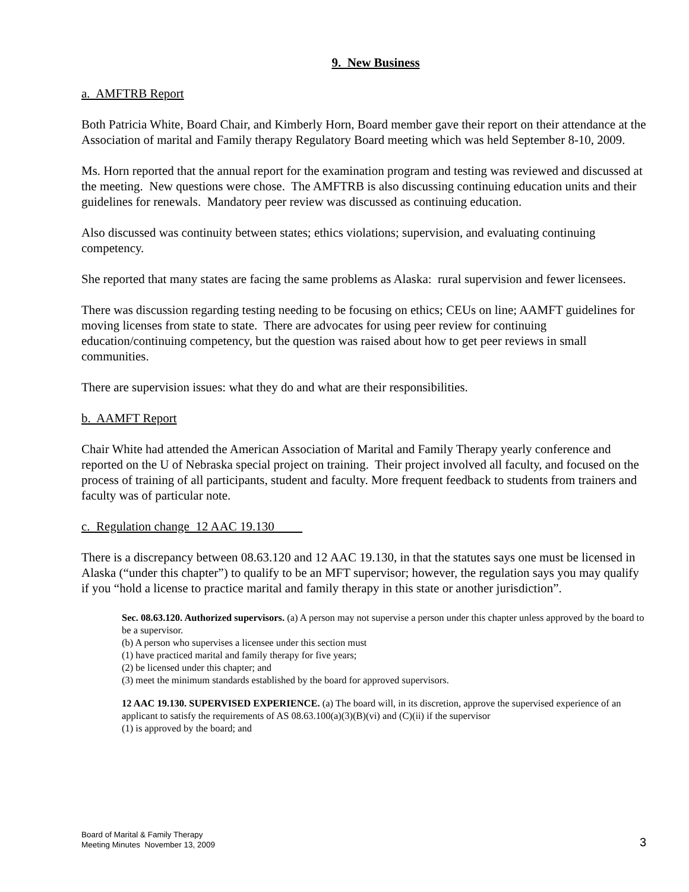9. New Business
a. AMFTRB Report
Both Patricia White, Board Chair, and Kimberly Horn, Board member gave their report on their attendance at the Association of marital and Family therapy Regulatory Board meeting which was held September 8-10, 2009.
Ms. Horn reported that the annual report for the examination program and testing was reviewed and discussed at the meeting. New questions were chose. The AMFTRB is also discussing continuing education units and their guidelines for renewals. Mandatory peer review was discussed as continuing education.
Also discussed was continuity between states; ethics violations; supervision, and evaluating continuing competency.
She reported that many states are facing the same problems as Alaska: rural supervision and fewer licensees.
There was discussion regarding testing needing to be focusing on ethics; CEUs on line; AAMFT guidelines for moving licenses from state to state. There are advocates for using peer review for continuing education/continuing competency, but the question was raised about how to get peer reviews in small communities.
There are supervision issues: what they do and what are their responsibilities.
b. AAMFT Report
Chair White had attended the American Association of Marital and Family Therapy yearly conference and reported on the U of Nebraska special project on training. Their project involved all faculty, and focused on the process of training of all participants, student and faculty. More frequent feedback to students from trainers and faculty was of particular note.
c. Regulation change 12 AAC 19.130
There is a discrepancy between 08.63.120 and 12 AAC 19.130, in that the statutes says one must be licensed in Alaska (“under this chapter”) to qualify to be an MFT supervisor; however, the regulation says you may qualify if you “hold a license to practice marital and family therapy in this state or another jurisdiction”.
Sec. 08.63.120. Authorized supervisors. (a) A person may not supervise a person under this chapter unless approved by the board to be a supervisor.
(b) A person who supervises a licensee under this section must
(1) have practiced marital and family therapy for five years;
(2) be licensed under this chapter; and
(3) meet the minimum standards established by the board for approved supervisors.
12 AAC 19.130. SUPERVISED EXPERIENCE. (a) The board will, in its discretion, approve the supervised experience of an applicant to satisfy the requirements of AS 08.63.100(a)(3)(B)(vi) and (C)(ii) if the supervisor
(1) is approved by the board; and
Board of Marital & Family Therapy
Meeting Minutes November 13, 2009
3